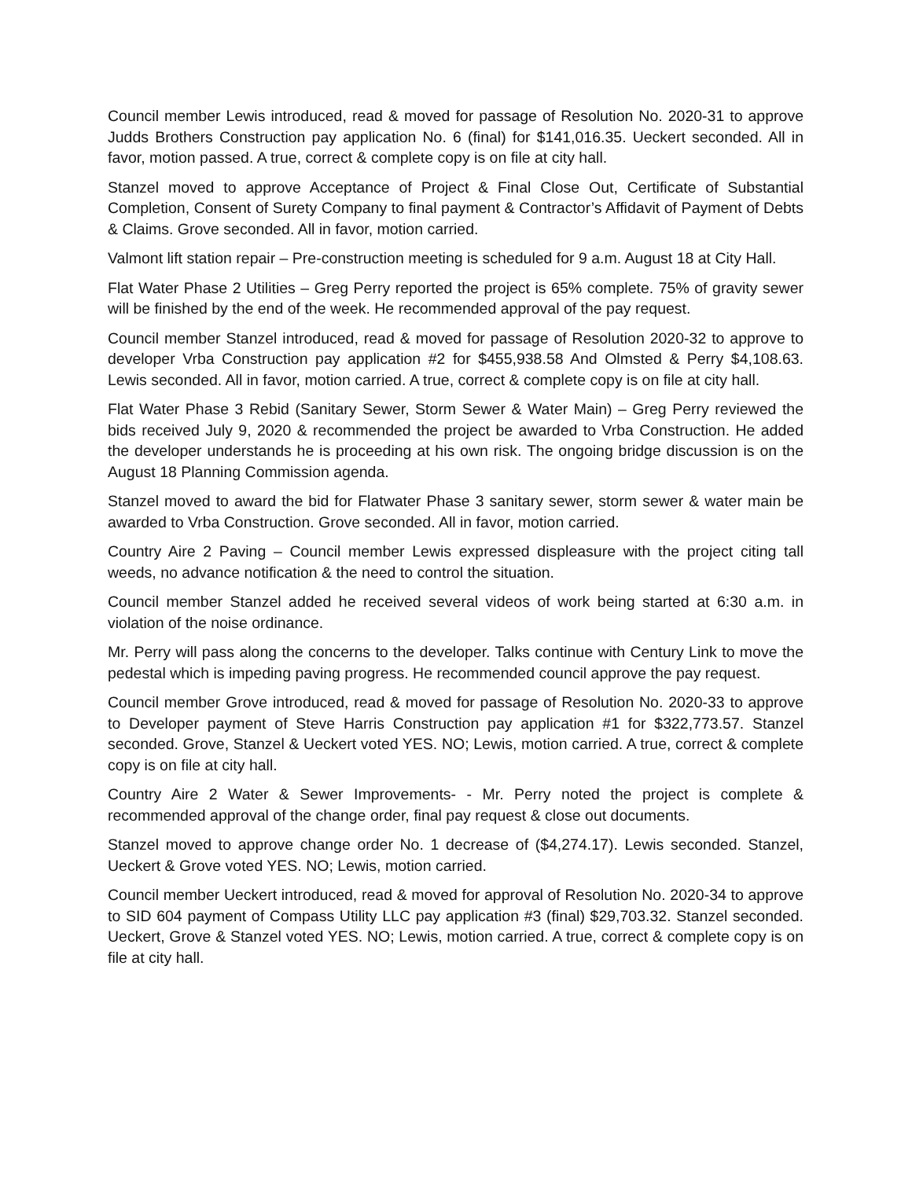Council member Lewis introduced, read & moved for passage of Resolution No. 2020-31 to approve Judds Brothers Construction pay application No. 6 (final) for $141,016.35. Ueckert seconded. All in favor, motion passed. A true, correct & complete copy is on file at city hall.
Stanzel moved to approve Acceptance of Project & Final Close Out, Certificate of Substantial Completion, Consent of Surety Company to final payment & Contractor’s Affidavit of Payment of Debts & Claims. Grove seconded. All in favor, motion carried.
Valmont lift station repair – Pre-construction meeting is scheduled for 9 a.m. August 18 at City Hall.
Flat Water Phase 2 Utilities – Greg Perry reported the project is 65% complete. 75% of gravity sewer will be finished by the end of the week. He recommended approval of the pay request.
Council member Stanzel introduced, read & moved for passage of Resolution 2020-32 to approve to developer Vrba Construction pay application #2 for $455,938.58 And Olmsted & Perry $4,108.63. Lewis seconded. All in favor, motion carried. A true, correct & complete copy is on file at city hall.
Flat Water Phase 3 Rebid (Sanitary Sewer, Storm Sewer & Water Main) – Greg Perry reviewed the bids received July 9, 2020 & recommended the project be awarded to Vrba Construction. He added the developer understands he is proceeding at his own risk. The ongoing bridge discussion is on the August 18 Planning Commission agenda.
Stanzel moved to award the bid for Flatwater Phase 3 sanitary sewer, storm sewer & water main be awarded to Vrba Construction. Grove seconded. All in favor, motion carried.
Country Aire 2 Paving – Council member Lewis expressed displeasure with the project citing tall weeds, no advance notification & the need to control the situation.
Council member Stanzel added he received several videos of work being started at 6:30 a.m. in violation of the noise ordinance.
Mr. Perry will pass along the concerns to the developer. Talks continue with Century Link to move the pedestal which is impeding paving progress. He recommended council approve the pay request.
Council member Grove introduced, read & moved for passage of Resolution No. 2020-33 to approve to Developer payment of Steve Harris Construction pay application #1 for $322,773.57. Stanzel seconded. Grove, Stanzel & Ueckert voted YES. NO; Lewis, motion carried. A true, correct & complete copy is on file at city hall.
Country Aire 2 Water & Sewer Improvements- - Mr. Perry noted the project is complete & recommended approval of the change order, final pay request & close out documents.
Stanzel moved to approve change order No. 1 decrease of ($4,274.17). Lewis seconded. Stanzel, Ueckert & Grove voted YES. NO; Lewis, motion carried.
Council member Ueckert introduced, read & moved for approval of Resolution No. 2020-34 to approve to SID 604 payment of Compass Utility LLC pay application #3 (final) $29,703.32. Stanzel seconded. Ueckert, Grove & Stanzel voted YES. NO; Lewis, motion carried. A true, correct & complete copy is on file at city hall.